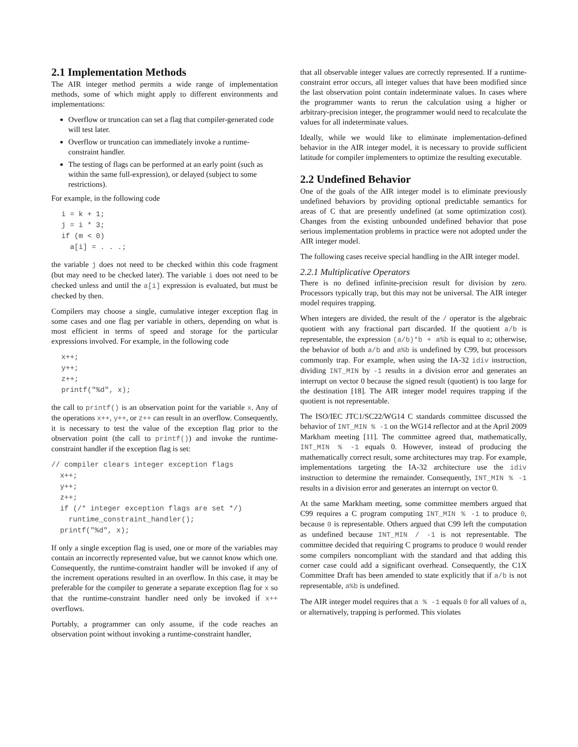2.1 Implementation Methods
The AIR integer method permits a wide range of implementation methods, some of which might apply to different environments and implementations:
Overflow or truncation can set a flag that compiler-generated code will test later.
Overflow or truncation can immediately invoke a runtime-constraint handler.
The testing of flags can be performed at an early point (such as within the same full-expression), or delayed (subject to some restrictions).
For example, in the following code
i = k + 1;
j = i * 3;
if (m < 0)
  a[i] = . . .;
the variable j does not need to be checked within this code fragment (but may need to be checked later). The variable i does not need to be checked unless and until the a[i] expression is evaluated, but must be checked by then.
Compilers may choose a single, cumulative integer exception flag in some cases and one flag per variable in others, depending on what is most efficient in terms of speed and storage for the particular expressions involved. For example, in the following code
x++;
y++;
z++;
printf("%d", x);
the call to printf() is an observation point for the variable x. Any of the operations x++, y++, or z++ can result in an overflow. Consequently, it is necessary to test the value of the exception flag prior to the observation point (the call to printf()) and invoke the runtime-constraint handler if the exception flag is set:
// compiler clears integer exception flags
  x++;
  y++;
  z++;
  if (/* integer exception flags are set */)
    runtime_constraint_handler();
  printf("%d", x);
If only a single exception flag is used, one or more of the variables may contain an incorrectly represented value, but we cannot know which one. Consequently, the runtime-constraint handler will be invoked if any of the increment operations resulted in an overflow. In this case, it may be preferable for the compiler to generate a separate exception flag for x so that the runtime-constraint handler need only be invoked if x++ overflows.
Portably, a programmer can only assume, if the code reaches an observation point without invoking a runtime-constraint handler,
that all observable integer values are correctly represented. If a runtime-constraint error occurs, all integer values that have been modified since the last observation point contain indeterminate values. In cases where the programmer wants to rerun the calculation using a higher or arbitrary-precision integer, the programmer would need to recalculate the values for all indeterminate values.
Ideally, while we would like to eliminate implementation-defined behavior in the AIR integer model, it is necessary to provide sufficient latitude for compiler implementers to optimize the resulting executable.
2.2 Undefined Behavior
One of the goals of the AIR integer model is to eliminate previously undefined behaviors by providing optional predictable semantics for areas of C that are presently undefined (at some optimization cost). Changes from the existing unbounded undefined behavior that pose serious implementation problems in practice were not adopted under the AIR integer model.
The following cases receive special handling in the AIR integer model.
2.2.1 Multiplicative Operators
There is no defined infinite-precision result for division by zero. Processors typically trap, but this may not be universal. The AIR integer model requires trapping.
When integers are divided, the result of the / operator is the algebraic quotient with any fractional part discarded. If the quotient a/b is representable, the expression (a/b)*b + a%b is equal to a; otherwise, the behavior of both a/b and a%b is undefined by C99, but processors commonly trap. For example, when using the IA-32 idiv instruction, dividing INT_MIN by -1 results in a division error and generates an interrupt on vector 0 because the signed result (quotient) is too large for the destination [18]. The AIR integer model requires trapping if the quotient is not representable.
The ISO/IEC JTC1/SC22/WG14 C standards committee discussed the behavior of INT_MIN % -1 on the WG14 reflector and at the April 2009 Markham meeting [11]. The committee agreed that, mathematically, INT_MIN % -1 equals 0. However, instead of producing the mathematically correct result, some architectures may trap. For example, implementations targeting the IA-32 architecture use the idiv instruction to determine the remainder. Consequently, INT_MIN % -1 results in a division error and generates an interrupt on vector 0.
At the same Markham meeting, some committee members argued that C99 requires a C program computing INT_MIN % -1 to produce 0, because 0 is representable. Others argued that C99 left the computation as undefined because INT_MIN / -1 is not representable. The committee decided that requiring C programs to produce 0 would render some compilers noncompliant with the standard and that adding this corner case could add a significant overhead. Consequently, the C1X Committee Draft has been amended to state explicitly that if a/b is not representable, a%b is undefined.
The AIR integer model requires that a % -1 equals 0 for all values of a, or alternatively, trapping is performed. This violates